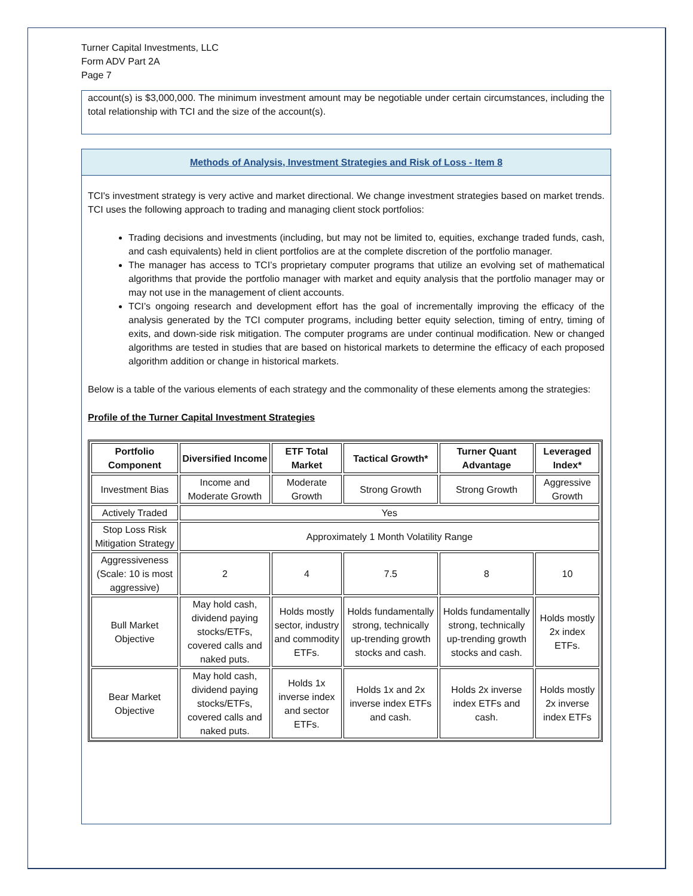Turner Capital Investments, LLC
Form ADV Part 2A
Page 7
account(s) is $3,000,000. The minimum investment amount may be negotiable under certain circumstances, including the total relationship with TCI and the size of the account(s).
Methods of Analysis, Investment Strategies and Risk of Loss - Item 8
TCI's investment strategy is very active and market directional. We change investment strategies based on market trends. TCI uses the following approach to trading and managing client stock portfolios:
Trading decisions and investments (including, but may not be limited to, equities, exchange traded funds, cash, and cash equivalents) held in client portfolios are at the complete discretion of the portfolio manager.
The manager has access to TCI’s proprietary computer programs that utilize an evolving set of mathematical algorithms that provide the portfolio manager with market and equity analysis that the portfolio manager may or may not use in the management of client accounts.
TCI’s ongoing research and development effort has the goal of incrementally improving the efficacy of the analysis generated by the TCI computer programs, including better equity selection, timing of entry, timing of exits, and down-side risk mitigation. The computer programs are under continual modification. New or changed algorithms are tested in studies that are based on historical markets to determine the efficacy of each proposed algorithm addition or change in historical markets.
Below is a table of the various elements of each strategy and the commonality of these elements among the strategies:
Profile of the Turner Capital Investment Strategies
| Portfolio Component | Diversified Income | ETF Total Market | Tactical Growth* | Turner Quant Advantage | Leveraged Index* |
| --- | --- | --- | --- | --- | --- |
| Investment Bias | Income and Moderate Growth | Moderate Growth | Strong Growth | Strong Growth | Aggressive Growth |
| Actively Traded | Yes | | | | |
| Stop Loss Risk Mitigation Strategy | Approximately 1 Month Volatility Range | | | | |
| Aggressiveness (Scale: 10 is most aggressive) | 2 | 4 | 7.5 | 8 | 10 |
| Bull Market Objective | May hold cash, dividend paying stocks/ETFs, covered calls and naked puts. | Holds mostly sector, industry and commodity ETFs. | Holds fundamentally strong, technically up-trending growth stocks and cash. | Holds fundamentally strong, technically up-trending growth stocks and cash. | Holds mostly 2x index ETFs. |
| Bear Market Objective | May hold cash, dividend paying stocks/ETFs, covered calls and naked puts. | Holds 1x inverse index and sector ETFs. | Holds 1x and 2x inverse index ETFs and cash. | Holds 2x inverse index ETFs and cash. | Holds mostly 2x inverse index ETFs |